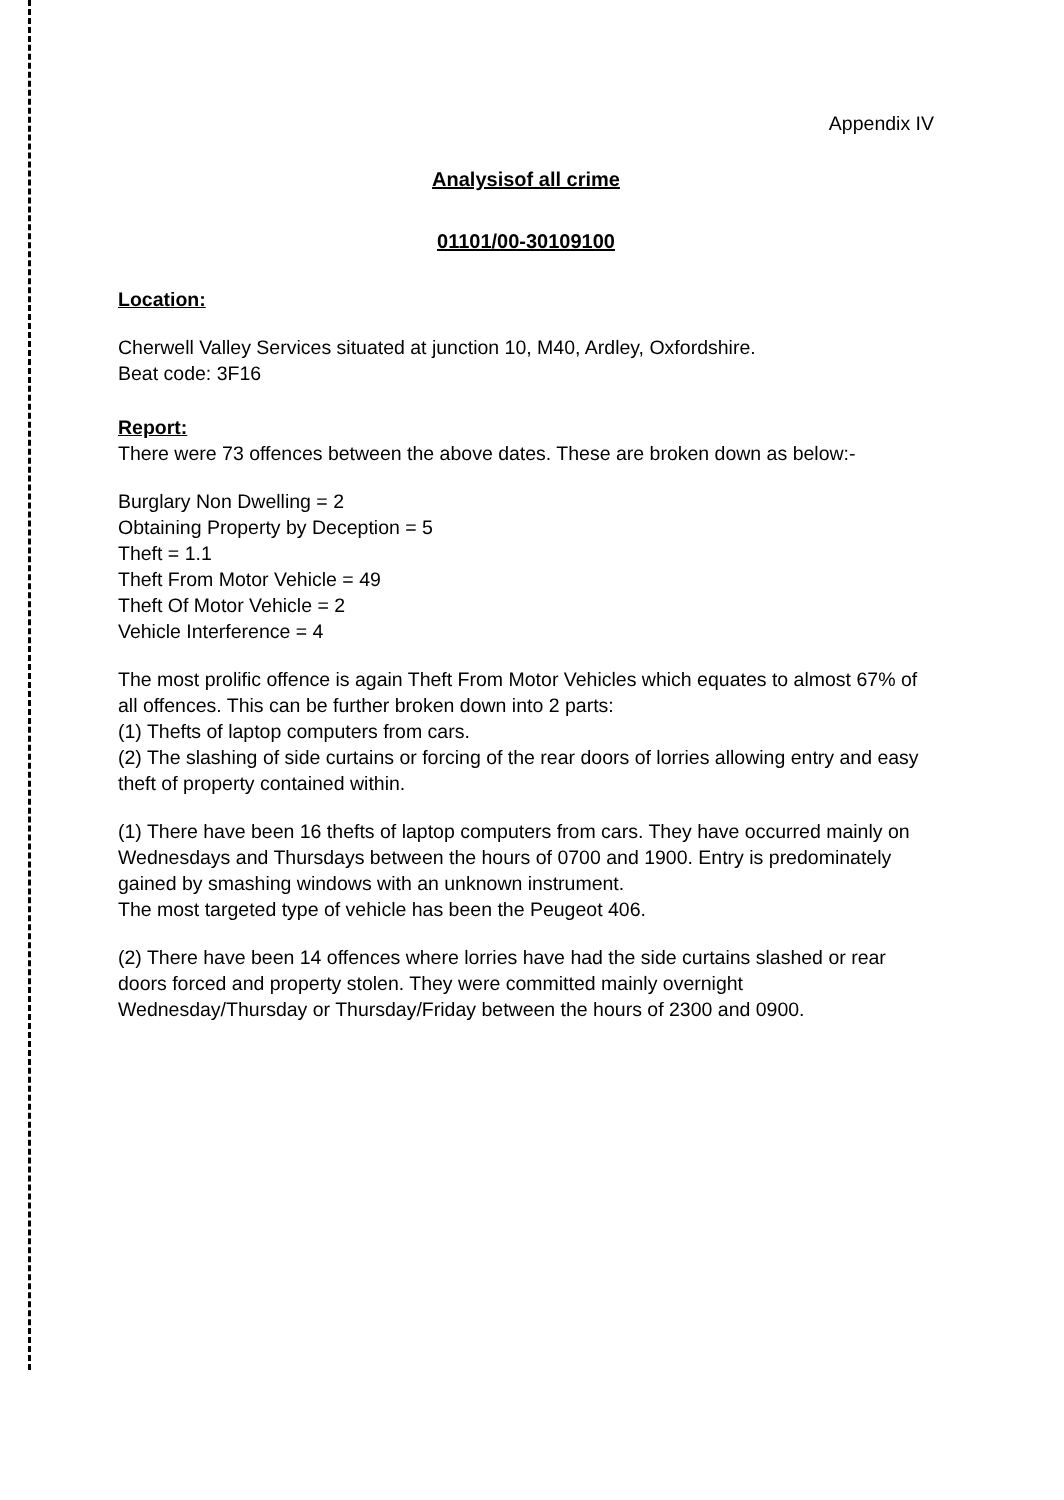Appendix IV
Analysisof all crime
01101/00-30109100
Location:
Cherwell Valley Services situated at junction 10, M40, Ardley, Oxfordshire.
Beat code: 3F16
Report:
There were 73 offences between the above dates. These are broken down as below:-
Burglary Non Dwelling = 2
Obtaining Property by Deception = 5
Theft = 1.1
Theft From Motor Vehicle = 49
Theft Of Motor Vehicle = 2
Vehicle Interference = 4
The most prolific offence is again Theft From Motor Vehicles which equates to almost 67% of all offences. This can be further broken down into 2 parts:
(1) Thefts of laptop computers from cars.
(2) The slashing of side curtains or forcing of the rear doors of lorries allowing entry and easy theft of property contained within.
(1) There have been 16 thefts of laptop computers from cars. They have occurred mainly on Wednesdays and Thursdays between the hours of 0700 and 1900. Entry is predominately gained by smashing windows with an unknown instrument.
The most targeted type of vehicle has been the Peugeot 406.
(2) There have been 14 offences where lorries have had the side curtains slashed or rear doors forced and property stolen. They were committed mainly overnight Wednesday/Thursday or Thursday/Friday between the hours of 2300 and 0900.